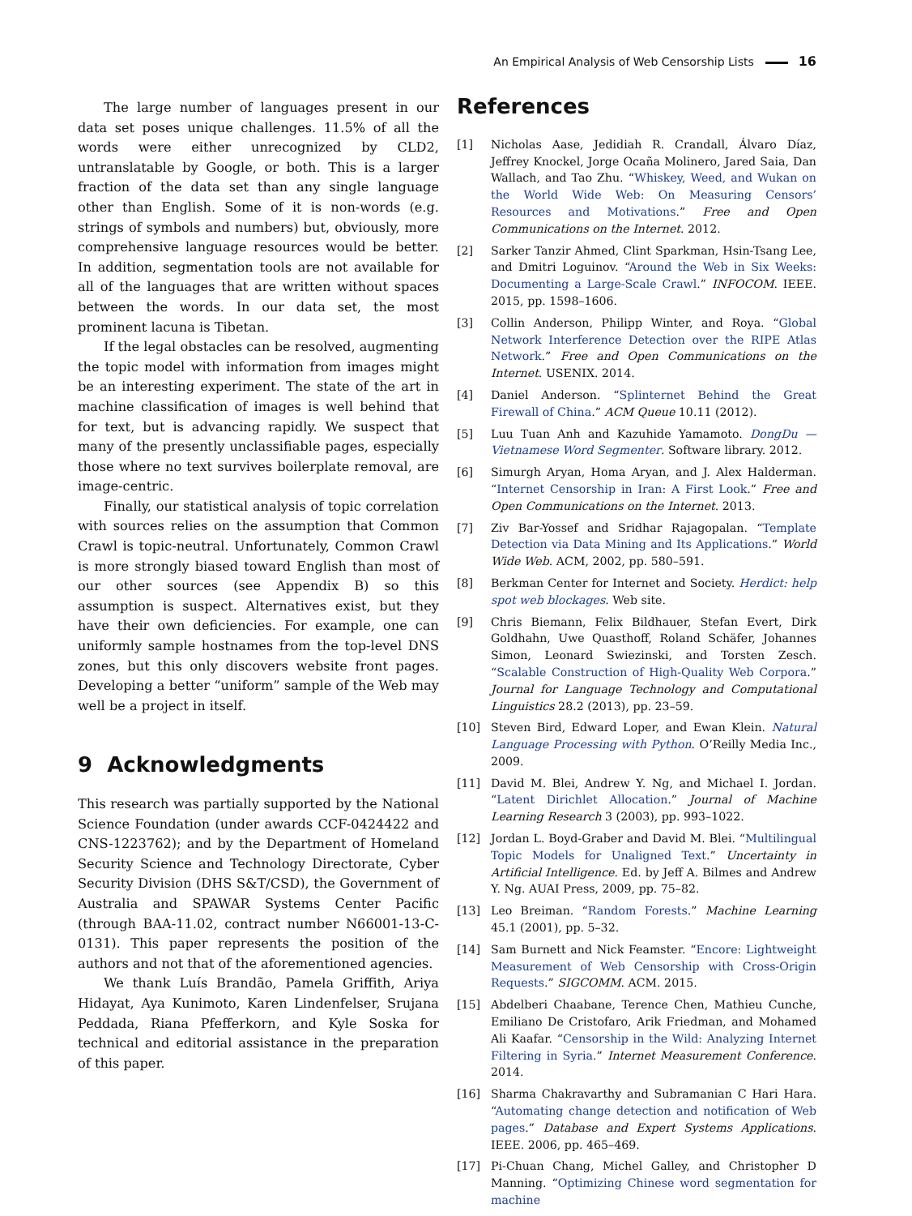An Empirical Analysis of Web Censorship Lists 16
The large number of languages present in our data set poses unique challenges. 11.5% of all the words were either unrecognized by CLD2, untranslatable by Google, or both. This is a larger fraction of the data set than any single language other than English. Some of it is non-words (e.g. strings of symbols and numbers) but, obviously, more comprehensive language resources would be better. In addition, segmentation tools are not available for all of the languages that are written without spaces between the words. In our data set, the most prominent lacuna is Tibetan.
If the legal obstacles can be resolved, augmenting the topic model with information from images might be an interesting experiment. The state of the art in machine classification of images is well behind that for text, but is advancing rapidly. We suspect that many of the presently unclassifiable pages, especially those where no text survives boilerplate removal, are image-centric.
Finally, our statistical analysis of topic correlation with sources relies on the assumption that Common Crawl is topic-neutral. Unfortunately, Common Crawl is more strongly biased toward English than most of our other sources (see Appendix B) so this assumption is suspect. Alternatives exist, but they have their own deficiencies. For example, one can uniformly sample hostnames from the top-level DNS zones, but this only discovers website front pages. Developing a better “uniform” sample of the Web may well be a project in itself.
9 Acknowledgments
This research was partially supported by the National Science Foundation (under awards CCF-0424422 and CNS-1223762); and by the Department of Homeland Security Science and Technology Directorate, Cyber Security Division (DHS S&T/CSD), the Government of Australia and SPAWAR Systems Center Pacific (through BAA-11.02, contract number N66001-13-C-0131). This paper represents the position of the authors and not that of the aforementioned agencies.
We thank Luís Brandão, Pamela Griffith, Ariya Hidayat, Aya Kunimoto, Karen Lindenfelser, Srujana Peddada, Riana Pfefferkorn, and Kyle Soska for technical and editorial assistance in the preparation of this paper.
References
[1] Nicholas Aase, Jedidiah R. Crandall, Álvaro Díaz, Jeffrey Knockel, Jorge Ocaña Molinero, Jared Saia, Dan Wallach, and Tao Zhu. “Whiskey, Weed, and Wukan on the World Wide Web: On Measuring Censors’ Resources and Motivations.” Free and Open Communications on the Internet. 2012.
[2] Sarker Tanzir Ahmed, Clint Sparkman, Hsin-Tsang Lee, and Dmitri Loguinov. “Around the Web in Six Weeks: Documenting a Large-Scale Crawl.” INFOCOM. IEEE. 2015, pp. 1598–1606.
[3] Collin Anderson, Philipp Winter, and Roya. “Global Network Interference Detection over the RIPE Atlas Network.” Free and Open Communications on the Internet. USENIX. 2014.
[4] Daniel Anderson. “Splinternet Behind the Great Firewall of China.” ACM Queue 10.11 (2012).
[5] Luu Tuan Anh and Kazuhide Yamamoto. DongDu — Vietnamese Word Segmenter. Software library. 2012.
[6] Simurgh Aryan, Homa Aryan, and J. Alex Halderman. “Internet Censorship in Iran: A First Look.” Free and Open Communications on the Internet. 2013.
[7] Ziv Bar-Yossef and Sridhar Rajagopalan. “Template Detection via Data Mining and Its Applications.” World Wide Web. ACM, 2002, pp. 580–591.
[8] Berkman Center for Internet and Society. Herdict: help spot web blockages. Web site.
[9] Chris Biemann, Felix Bildhauer, Stefan Evert, Dirk Goldhahn, Uwe Quasthoff, Roland Schäfer, Johannes Simon, Leonard Swiezinski, and Torsten Zesch. “Scalable Construction of High-Quality Web Corpora.” Journal for Language Technology and Computational Linguistics 28.2 (2013), pp. 23–59.
[10] Steven Bird, Edward Loper, and Ewan Klein. Natural Language Processing with Python. O’Reilly Media Inc., 2009.
[11] David M. Blei, Andrew Y. Ng, and Michael I. Jordan. “Latent Dirichlet Allocation.” Journal of Machine Learning Research 3 (2003), pp. 993–1022.
[12] Jordan L. Boyd-Graber and David M. Blei. “Multilingual Topic Models for Unaligned Text.” Uncertainty in Artificial Intelligence. Ed. by Jeff A. Bilmes and Andrew Y. Ng. AUAI Press, 2009, pp. 75–82.
[13] Leo Breiman. “Random Forests.” Machine Learning 45.1 (2001), pp. 5–32.
[14] Sam Burnett and Nick Feamster. “Encore: Lightweight Measurement of Web Censorship with Cross-Origin Requests.” SIGCOMM. ACM. 2015.
[15] Abdelberi Chaabane, Terence Chen, Mathieu Cunche, Emiliano De Cristofaro, Arik Friedman, and Mohamed Ali Kaafar. “Censorship in the Wild: Analyzing Internet Filtering in Syria.” Internet Measurement Conference. 2014.
[16] Sharma Chakravarthy and Subramanian C Hari Hara. “Automating change detection and notification of Web pages.” Database and Expert Systems Applications. IEEE. 2006, pp. 465–469.
[17] Pi-Chuan Chang, Michel Galley, and Christopher D Manning. “Optimizing Chinese word segmentation for machine